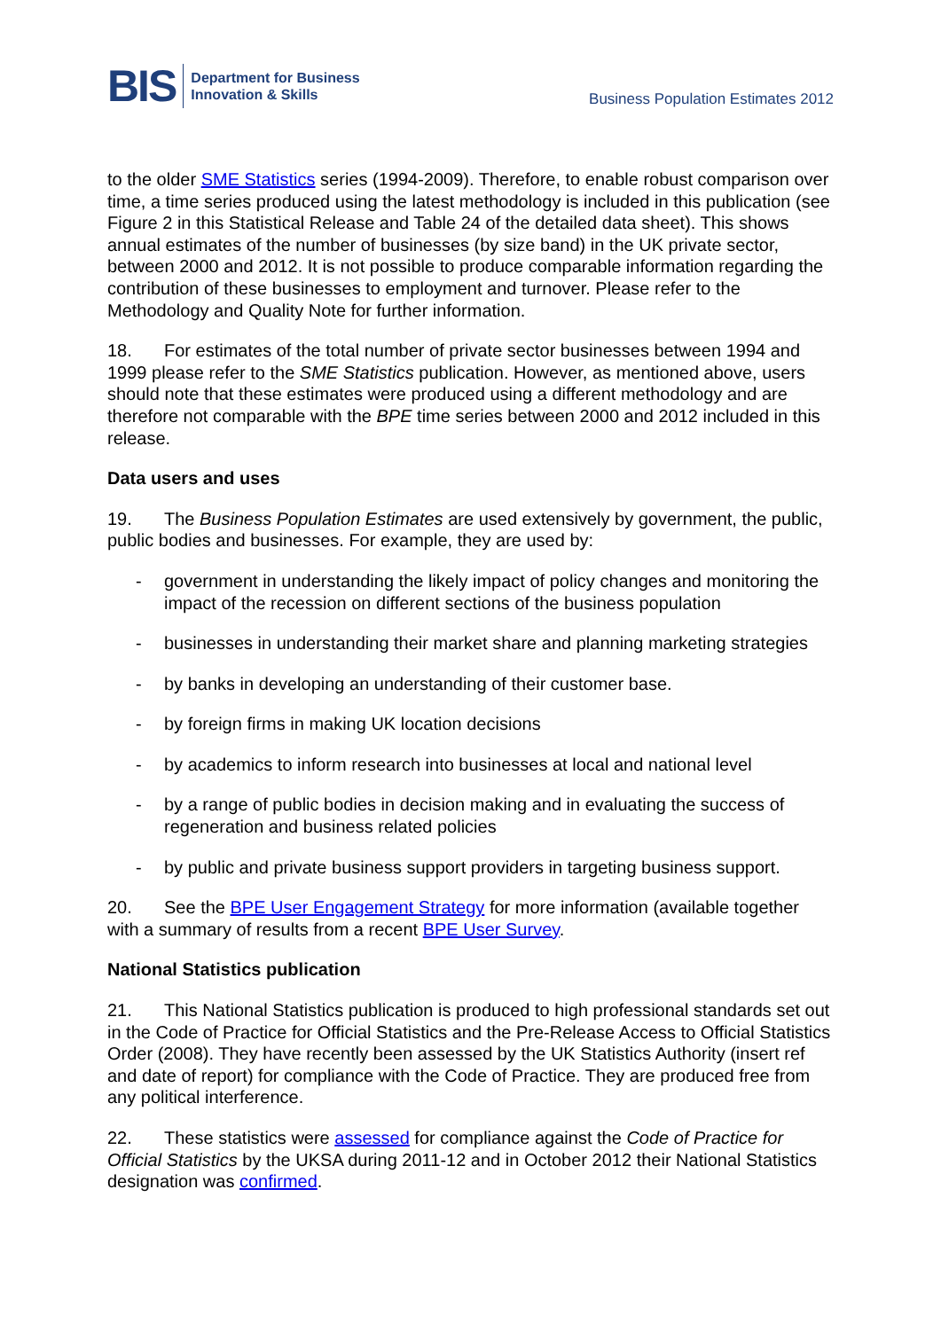BIS
Department for Business
Innovation & Skills
Business Population Estimates 2012
to the older SME Statistics series (1994-2009). Therefore, to enable robust comparison over time, a time series produced using the latest methodology is included in this publication (see Figure 2 in this Statistical Release and Table 24 of the detailed data sheet). This shows annual estimates of the number of businesses (by size band) in the UK private sector, between 2000 and 2012. It is not possible to produce comparable information regarding the contribution of these businesses to employment and turnover. Please refer to the Methodology and Quality Note for further information.
18. For estimates of the total number of private sector businesses between 1994 and 1999 please refer to the SME Statistics publication. However, as mentioned above, users should note that these estimates were produced using a different methodology and are therefore not comparable with the BPE time series between 2000 and 2012 included in this release.
Data users and uses
19. The Business Population Estimates are used extensively by government, the public, public bodies and businesses. For example, they are used by:
- government in understanding the likely impact of policy changes and monitoring the impact of the recession on different sections of the business population
- businesses in understanding their market share and planning marketing strategies
- by banks in developing an understanding of their customer base.
- by foreign firms in making UK location decisions
- by academics to inform research into businesses at local and national level
- by a range of public bodies in decision making and in evaluating the success of regeneration and business related policies
- by public and private business support providers in targeting business support.
20. See the BPE User Engagement Strategy for more information (available together with a summary of results from a recent BPE User Survey.
National Statistics publication
21. This National Statistics publication is produced to high professional standards set out in the Code of Practice for Official Statistics and the Pre-Release Access to Official Statistics Order (2008). They have recently been assessed by the UK Statistics Authority (insert ref and date of report) for compliance with the Code of Practice. They are produced free from any political interference.
22. These statistics were assessed for compliance against the Code of Practice for Official Statistics by the UKSA during 2011-12 and in October 2012 their National Statistics designation was confirmed.